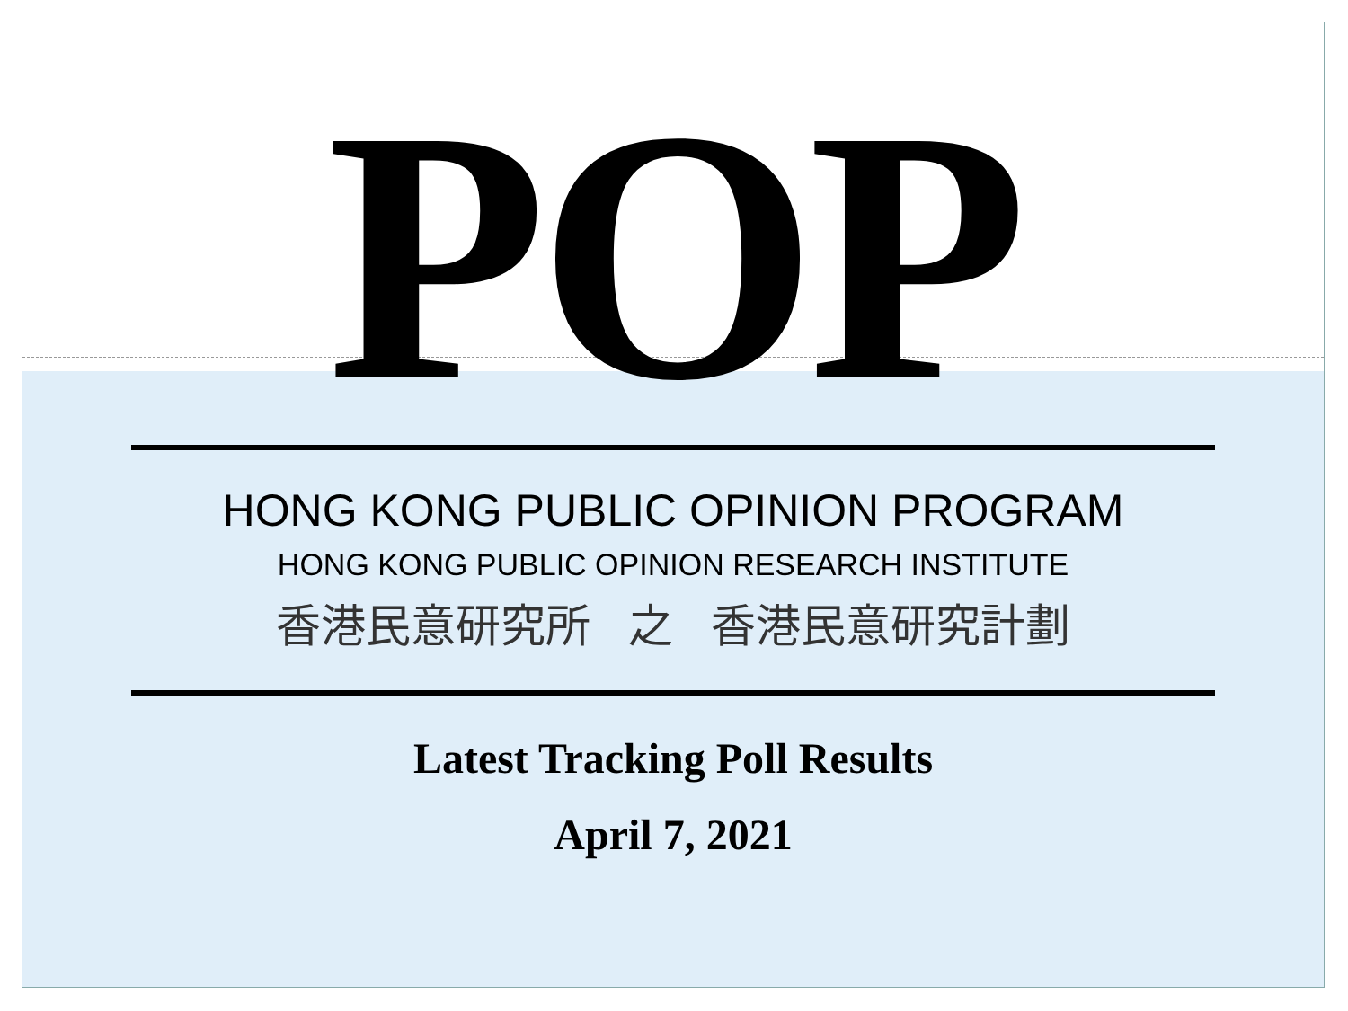POP
HONG KONG PUBLIC OPINION PROGRAM
HONG KONG PUBLIC OPINION RESEARCH INSTITUTE
香港民意研究所 之 香港民意研究計劃
Latest Tracking Poll Results
April 7, 2021